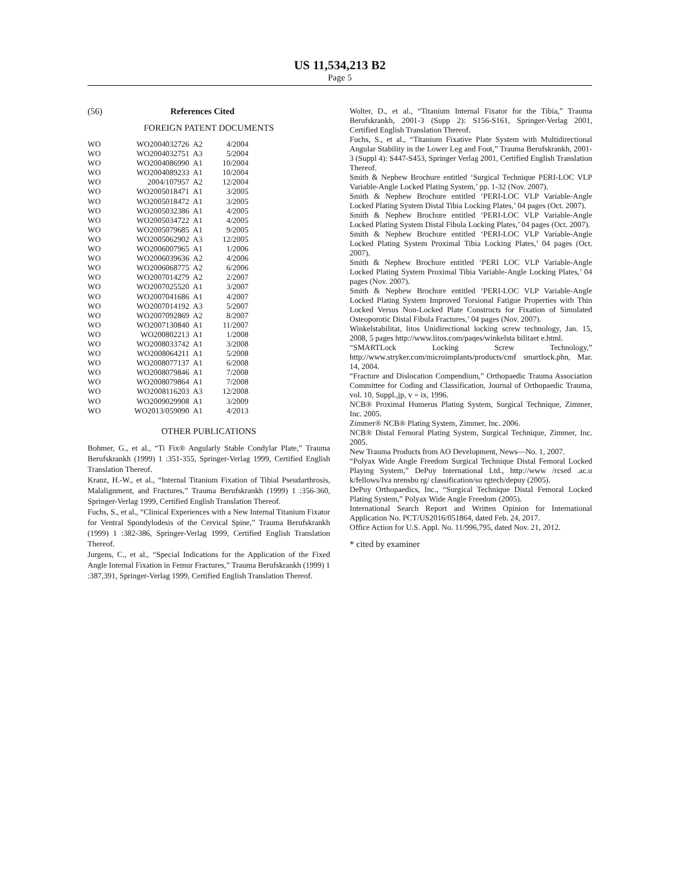US 11,534,213 B2
Page 5
(56) References Cited
FOREIGN PATENT DOCUMENTS
| WO | WO2004032726 | A2 | 4/2004 |
| WO | WO2004032751 | A3 | 5/2004 |
| WO | WO2004086990 | A1 | 10/2004 |
| WO | WO2004089233 | A1 | 10/2004 |
| WO | 2004/107957 | A2 | 12/2004 |
| WO | WO2005018471 | A1 | 3/2005 |
| WO | WO2005018472 | A1 | 3/2005 |
| WO | WO2005032386 | A1 | 4/2005 |
| WO | WO2005034722 | A1 | 4/2005 |
| WO | WO2005079685 | A1 | 9/2005 |
| WO | WO2005062902 | A3 | 12/2005 |
| WO | WO2006007965 | A1 | 1/2006 |
| WO | WO2006039636 | A2 | 4/2006 |
| WO | WO2006068775 | A2 | 6/2006 |
| WO | WO2007014279 | A2 | 2/2007 |
| WO | WO2007025520 | A1 | 3/2007 |
| WO | WO2007041686 | A1 | 4/2007 |
| WO | WO2007014192 | A3 | 5/2007 |
| WO | WO2007092869 | A2 | 8/2007 |
| WO | WO2007130840 | A1 | 11/2007 |
| WO | WO200802213 | A1 | 1/2008 |
| WO | WO2008033742 | A1 | 3/2008 |
| WO | WO2008064211 | A1 | 5/2008 |
| WO | WO2008077137 | A1 | 6/2008 |
| WO | WO2008079846 | A1 | 7/2008 |
| WO | WO2008079864 | A1 | 7/2008 |
| WO | WO2008116203 | A3 | 12/2008 |
| WO | WO2009029908 | A1 | 3/2009 |
| WO | WO2013/059090 | A1 | 4/2013 |
OTHER PUBLICATIONS
Bohmer, G., et al., “Ti Fix® Angularly Stable Condylar Plate,” Trauma Berufskrankh (1999) 1 :351-355, Springer-Verlag 1999, Certified English Translation Thereof.
Kranz, H.-W., et al., “Internal Titanium Fixation of Tibial Pseudarthrosis, Malalignment, and Fractures,” Trauma Berufskrankh (1999) 1 :356-360, Springer-Verlag 1999, Certified English Translation Thereof.
Fuchs, S., et al., “Clinical Experiences with a New Internal Titanium Fixator for Ventral Spondylodesis of the Cervical Spine,” Trauma Berufskrankh (1999) 1 :382-386, Springer-Verlag 1999, Certified English Translation Thereof.
Jurgens, C., et al., “Special Indications for the Application of the Fixed Angle Internal Fixation in Femur Fractures,” Trauma Berufskrankh (1999) 1 :387,391, Springer-Verlag 1999, Certified English Translation Thereof.
Wolter, D., et al., “Titanium Internal Fixator for the Tibia,” Trauma Berufskrankh, 2001-3 (Supp 2): S156-S161, Springer-Verlag 2001, Certified English Translation Thereof.
Fuchs, S., et al., “Titanium Fixative Plate System with Multidirectional Angular Stability in the Lower Leg and Foot,” Trauma Berufskrankh, 2001-3 (Suppl 4): S447-S453, Springer Verlag 2001, Certified English Translation Thereof.
Smith & Nephew Brochure entitled ‘Surgical Technique PERI-LOC VLP Variable-Angle Locked Plating System,’ pp. 1-32 (Nov. 2007).
Smith & Nephew Brochure entitled ‘PERI-LOC VLP Variable-Angle Locked Plating System Distal Tibia Locking Plates,’ 04 pages (Oct. 2007).
Smith & Nephew Brochure entitled ‘PERI-LOC VLP Variable-Angle Locked Plating System Distal Fibula Locking Plates,’ 04 pages (Oct. 2007).
Smith & Nephew Brochure entitled ‘PERI-LOC VLP Variable-Angle Locked Plating System Proximal Tibia Locking Plates,’ 04 pages (Oct. 2007).
Smith & Nephew Brochure entitled ‘PERI LOC VLP Variable-Angle Locked Plating System Proximal Tibia Variable-Angle Locking Plates,’ 04 pages (Nov. 2007).
Smith & Nephew Brochure entitled ‘PERI-LOC VLP Variable-Angle Locked Plating System Improved Torsional Fatigue Properties with Thin Locked Versus Non-Locked Plate Constructs for Fixation of Simulated Osteoporotic Distal Fibula Fractures,’ 04 pages (Nov. 2007).
Winkelstabilitat, litos Unidirectional locking screw technology, Jan. 15, 2008, 5 pages http://www.litos.com/paqes/winkelsta bilitaet e.html.
“SMARTLock Locking Screw Technology,” http://www.stryker.com/microimplants/products/cmf smartlock.phn, Mar. 14, 2004.
“Fracture and Dislocation Compendium,” Orthopaedic Trauma Association Committee for Coding and Classification, Journal of Orthopaedic Trauma, vol. 10, Suppl.,jp, v = ix, 1996.
NCB® Proximal Humerus Plating System, Surgical Technique, Zimmer, Inc. 2005.
Zimmer® NCB® Plating System, Zimmer, Inc. 2006.
NCB® Distal Femoral Plating System, Surgical Technique, Zimmer, Inc. 2005.
New Trauma Products from AO Development, News—No. 1, 2007.
“Polyax Wide Angle Freedom Surgical Technique Distal Femoral Locked Playing System,” DePuy International Ltd., http://www /rcsed .ac.u k/fellows/Iva nrensbu rg/ classification/su rgtech/depuy (2005).
DePuy Orthopaedics, Inc., “Surgical Technique Distal Femoral Locked Plating System,” Polyax Wide Angle Freedom (2005).
International Search Report and Written Opinion for International Application No. PCT/US2016/051864, dated Feb. 24, 2017.
Office Action for U.S. Appl. No. 11/996,795, dated Nov. 21, 2012.
* cited by examiner